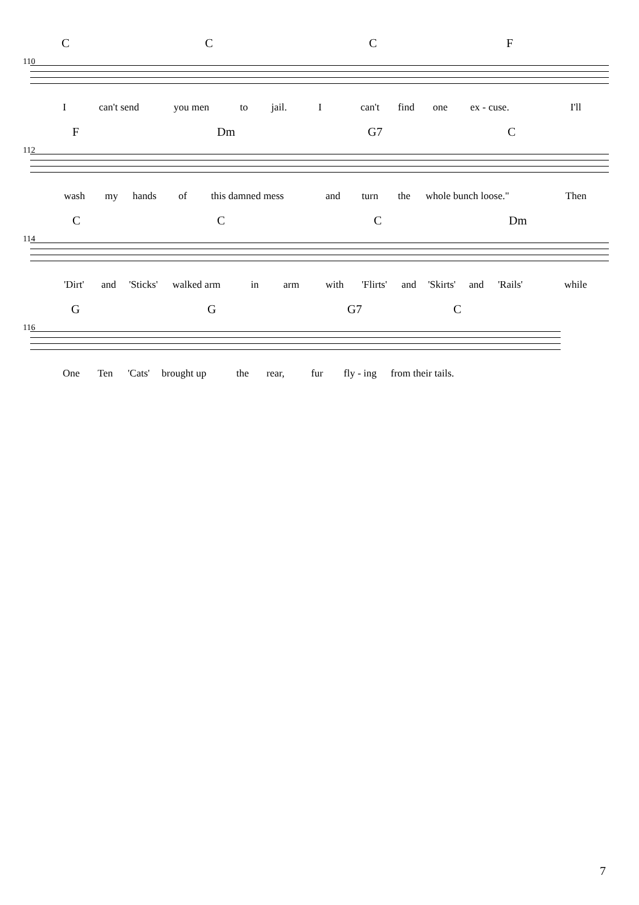C C C F
110
I can't send you men to jail. I can't find one ex - cuse. I'll
F Dm G7 C
112
wash my hands of this damned mess and turn the whole bunch loose." Then
C C C Dm
114
'Dirt' and 'Sticks' walked arm in arm with 'Flirts' and 'Skirts' and 'Rails' while
G G G7 C
116
One Ten 'Cats' brought up the rear, fur fly - ing from their tails.
7